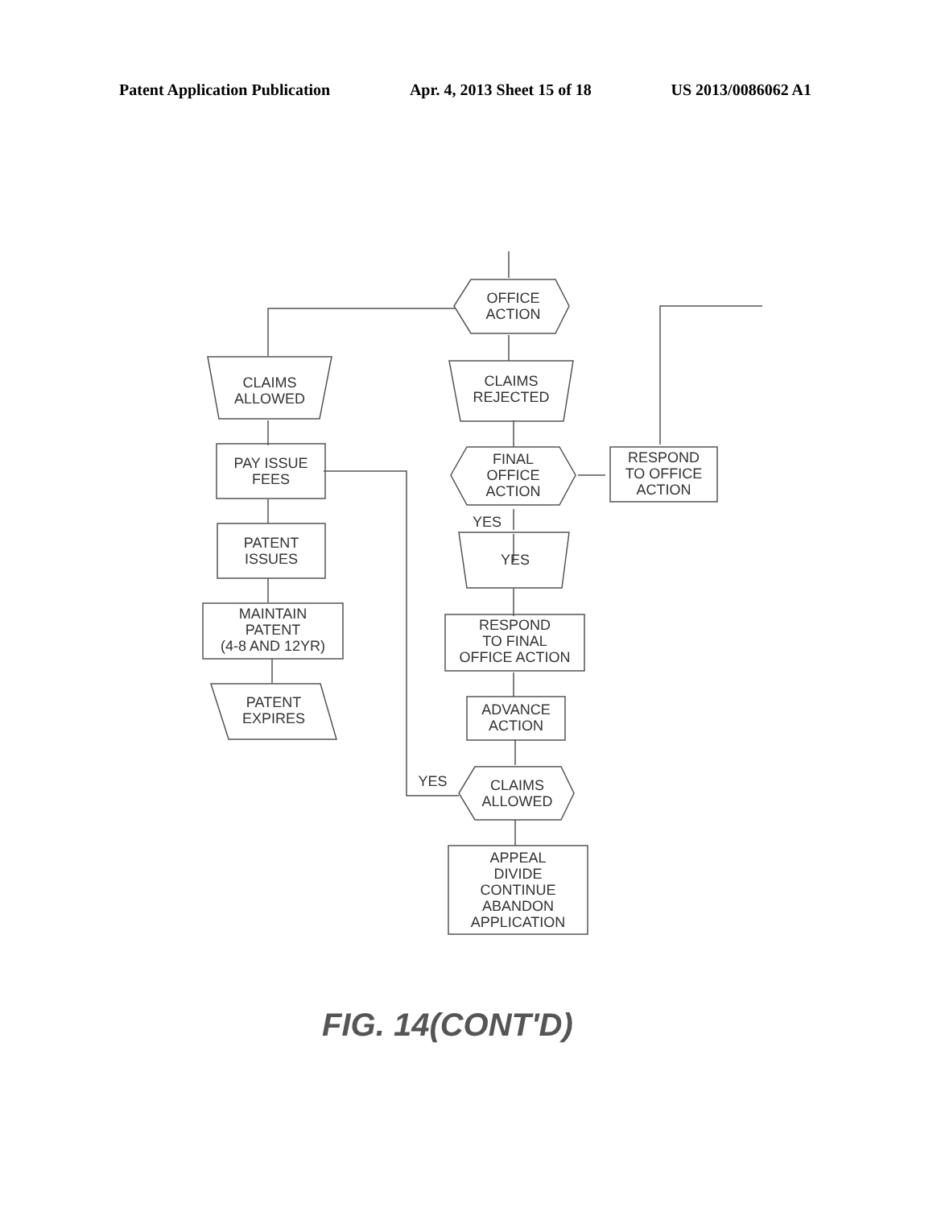Patent Application Publication Apr. 4, 2013 Sheet 15 of 18 US 2013/0086062 A1
OFFICE
ACTION
CLAIMS
ALLOWED
CLAIMS
REJECTED
PAY ISSUE
FEES
FINAL
OFFICE
ACTION
RESPOND
TO OFFICE
ACTION
YES
YES
PATENT
ISSUES
MAINTAIN
PATENT
(4-8 AND 12YR)
RESPOND
TO FINAL
OFFICE ACTION
PATENT
EXPIRES
ADVANCE
ACTION
YES
CLAIMS
ALLOWED
APPEAL
DIVIDE
CONTINUE
ABANDON
APPLICATION
FIG. 14(CONT'D)